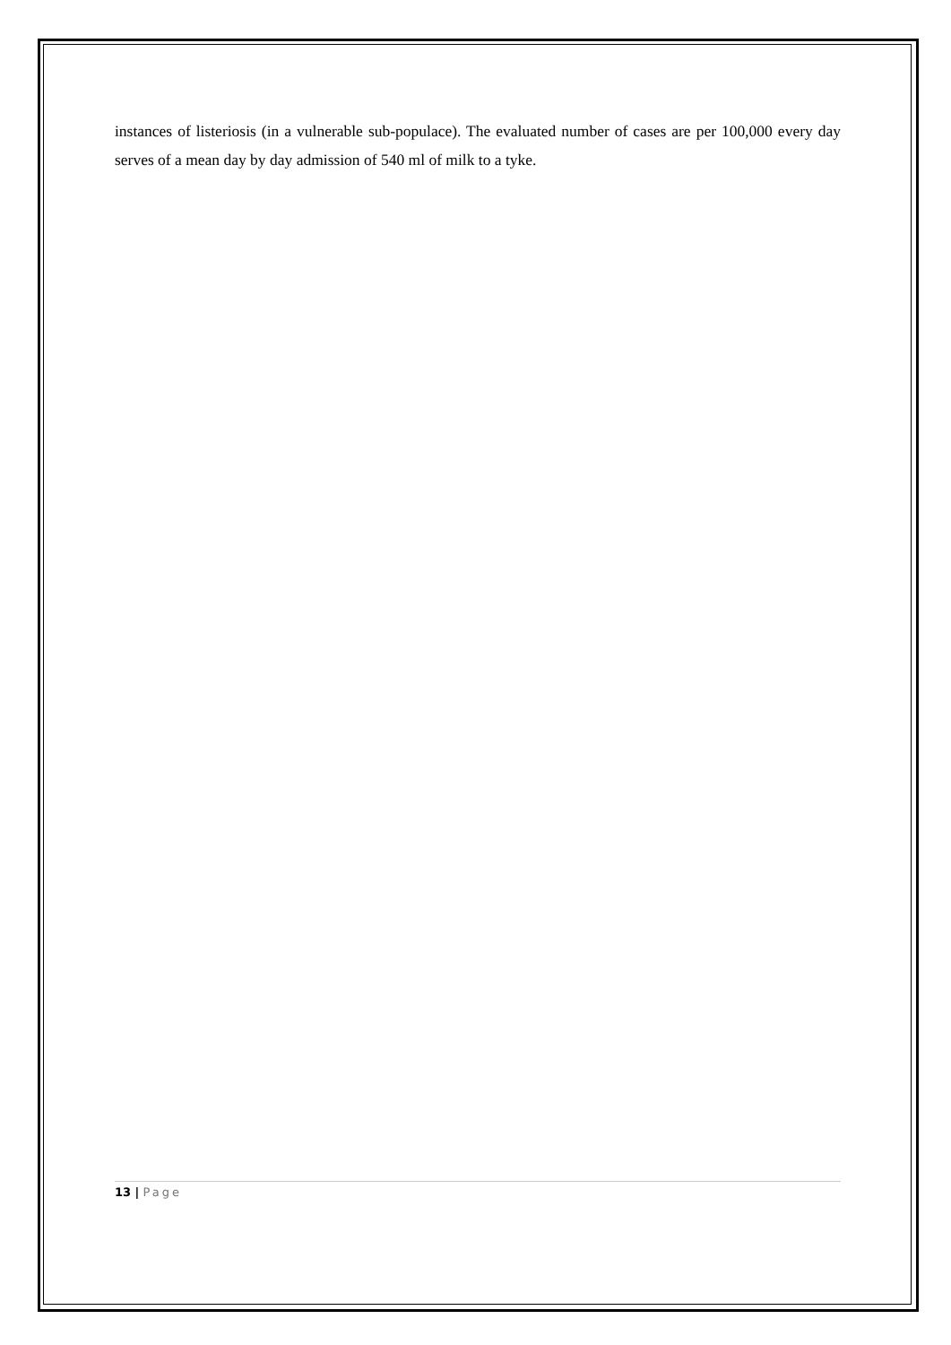instances of listeriosis (in a vulnerable sub-populace). The evaluated number of cases are per 100,000 every day serves of a mean day by day admission of 540 ml of milk to a tyke.
13 | Page